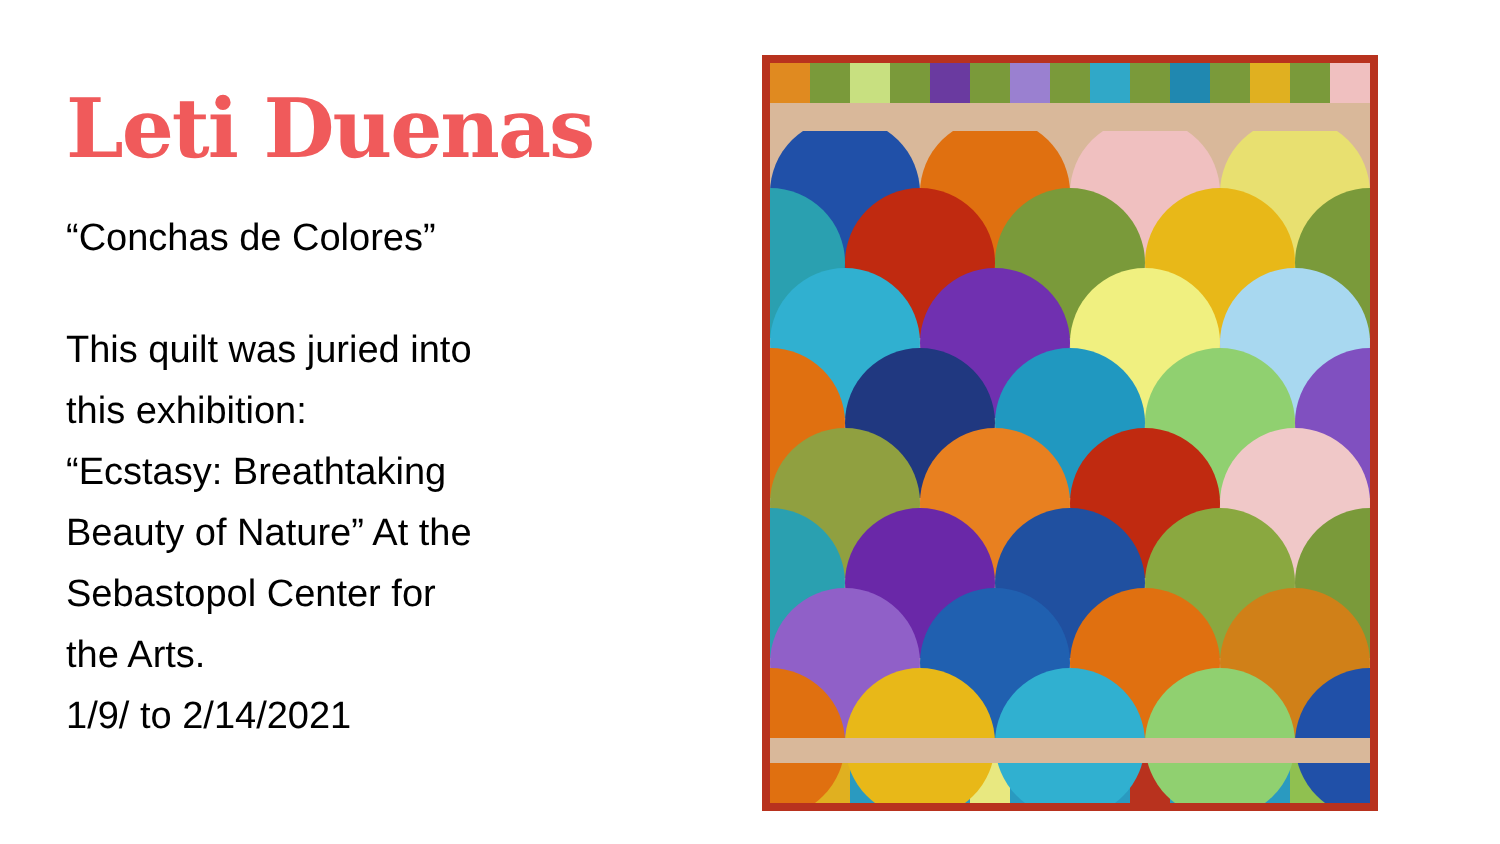Leti Duenas
“Conchas de Colores”
This quilt was juried into
this exhibition:
“Ecstasy: Breathtaking
Beauty of Nature” At the
Sebastopol Center for
the Arts.
1/9/ to 2/14/2021